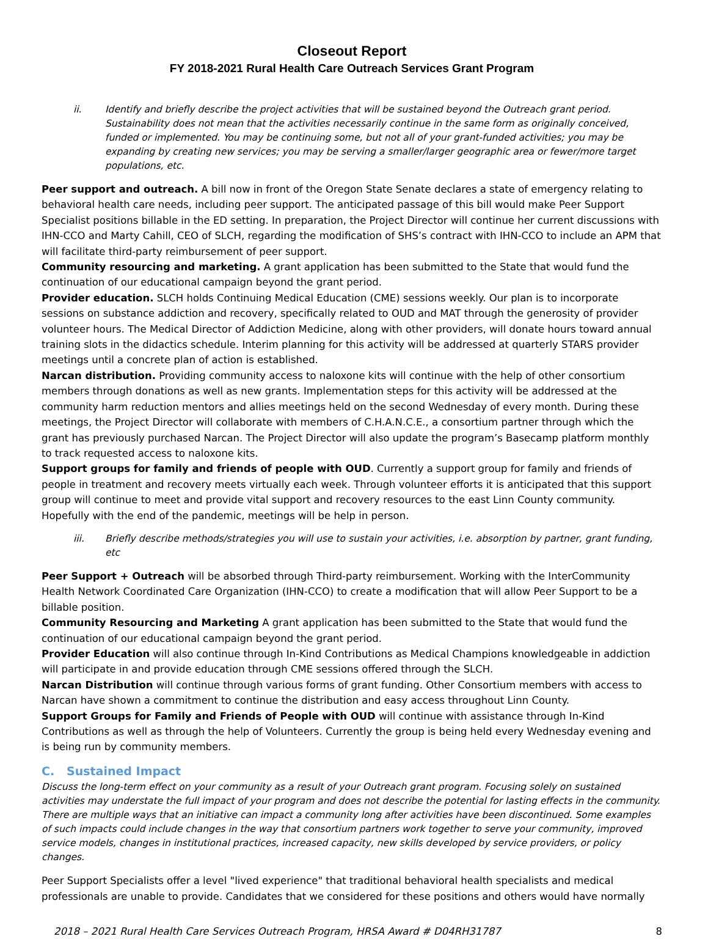Closeout Report
FY 2018-2021 Rural Health Care Outreach Services Grant Program
ii. Identify and briefly describe the project activities that will be sustained beyond the Outreach grant period. Sustainability does not mean that the activities necessarily continue in the same form as originally conceived, funded or implemented. You may be continuing some, but not all of your grant-funded activities; you may be expanding by creating new services; you may be serving a smaller/larger geographic area or fewer/more target populations, etc.
Peer support and outreach. A bill now in front of the Oregon State Senate declares a state of emergency relating to behavioral health care needs, including peer support. The anticipated passage of this bill would make Peer Support Specialist positions billable in the ED setting. In preparation, the Project Director will continue her current discussions with IHN-CCO and Marty Cahill, CEO of SLCH, regarding the modification of SHS’s contract with IHN-CCO to include an APM that will facilitate third-party reimbursement of peer support.
Community resourcing and marketing. A grant application has been submitted to the State that would fund the continuation of our educational campaign beyond the grant period.
Provider education. SLCH holds Continuing Medical Education (CME) sessions weekly. Our plan is to incorporate sessions on substance addiction and recovery, specifically related to OUD and MAT through the generosity of provider volunteer hours. The Medical Director of Addiction Medicine, along with other providers, will donate hours toward annual training slots in the didactics schedule. Interim planning for this activity will be addressed at quarterly STARS provider meetings until a concrete plan of action is established.
Narcan distribution. Providing community access to naloxone kits will continue with the help of other consortium members through donations as well as new grants. Implementation steps for this activity will be addressed at the community harm reduction mentors and allies meetings held on the second Wednesday of every month. During these meetings, the Project Director will collaborate with members of C.H.A.N.C.E., a consortium partner through which the grant has previously purchased Narcan. The Project Director will also update the program’s Basecamp platform monthly to track requested access to naloxone kits.
Support groups for family and friends of people with OUD. Currently a support group for family and friends of people in treatment and recovery meets virtually each week. Through volunteer efforts it is anticipated that this support group will continue to meet and provide vital support and recovery resources to the east Linn County community. Hopefully with the end of the pandemic, meetings will be help in person.
iii. Briefly describe methods/strategies you will use to sustain your activities, i.e. absorption by partner, grant funding, etc
Peer Support + Outreach will be absorbed through Third-party reimbursement. Working with the InterCommunity Health Network Coordinated Care Organization (IHN-CCO) to create a modification that will allow Peer Support to be a billable position.
Community Resourcing and Marketing A grant application has been submitted to the State that would fund the continuation of our educational campaign beyond the grant period.
Provider Education will also continue through In-Kind Contributions as Medical Champions knowledgeable in addiction will participate in and provide education through CME sessions offered through the SLCH.
Narcan Distribution will continue through various forms of grant funding. Other Consortium members with access to Narcan have shown a commitment to continue the distribution and easy access throughout Linn County.
Support Groups for Family and Friends of People with OUD will continue with assistance through In-Kind Contributions as well as through the help of Volunteers. Currently the group is being held every Wednesday evening and is being run by community members.
C. Sustained Impact
Discuss the long-term effect on your community as a result of your Outreach grant program. Focusing solely on sustained activities may understate the full impact of your program and does not describe the potential for lasting effects in the community. There are multiple ways that an initiative can impact a community long after activities have been discontinued. Some examples of such impacts could include changes in the way that consortium partners work together to serve your community, improved service models, changes in institutional practices, increased capacity, new skills developed by service providers, or policy changes.
Peer Support Specialists offer a level "lived experience" that traditional behavioral health specialists and medical professionals are unable to provide. Candidates that we considered for these positions and others would have normally
2018 – 2021 Rural Health Care Services Outreach Program, HRSA Award # D04RH31787 8